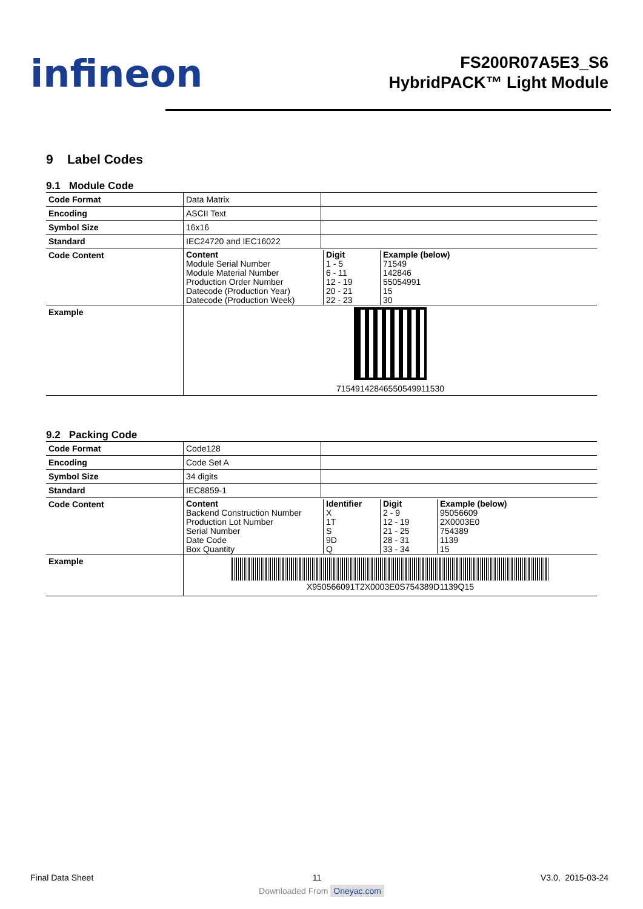infineon
FS200R07A5E3_S6
HybridPACK™ Light Module
9 Label Codes
9.1 Module Code
| Code Format | Data Matrix | |
| Encoding | ASCII Text | |
| Symbol Size | 16x16 | |
| Standard | IEC24720 and IEC16022 | |
| Code Content | / Content Module Serial Number Module Material Number Production Order Number Datecode (Production Year) Datecode (Production Week) / Digit 1 - 5 6 - 11 12 - 19 20 - 21 22 - 23 / Example (below) 71549 142846 55054991 15 30 / | |
| Example | 71549142846550549911530 | |
9.2 Packing Code
| Code Format | Code128 | |
| Encoding | Code Set A | |
| Symbol Size | 34 digits | |
| Standard | IEC8859-1 | |
| Code Content | / Content Backend Construction Number Production Lot Number Serial Number Date Code Box Quantity / Identifier X 1T S 9D Q / Digit 2 - 9 12 - 19 21 - 25 28 - 31 33 - 34 / Example (below) 95056609 2X0003E0 754389 1139 15 / | |
| Example | X950566091T2X0003E0S754389D1139Q15 | |
Final Data Sheet 11 V3.0, 2015-03-24
Downloaded From Oneyac.com